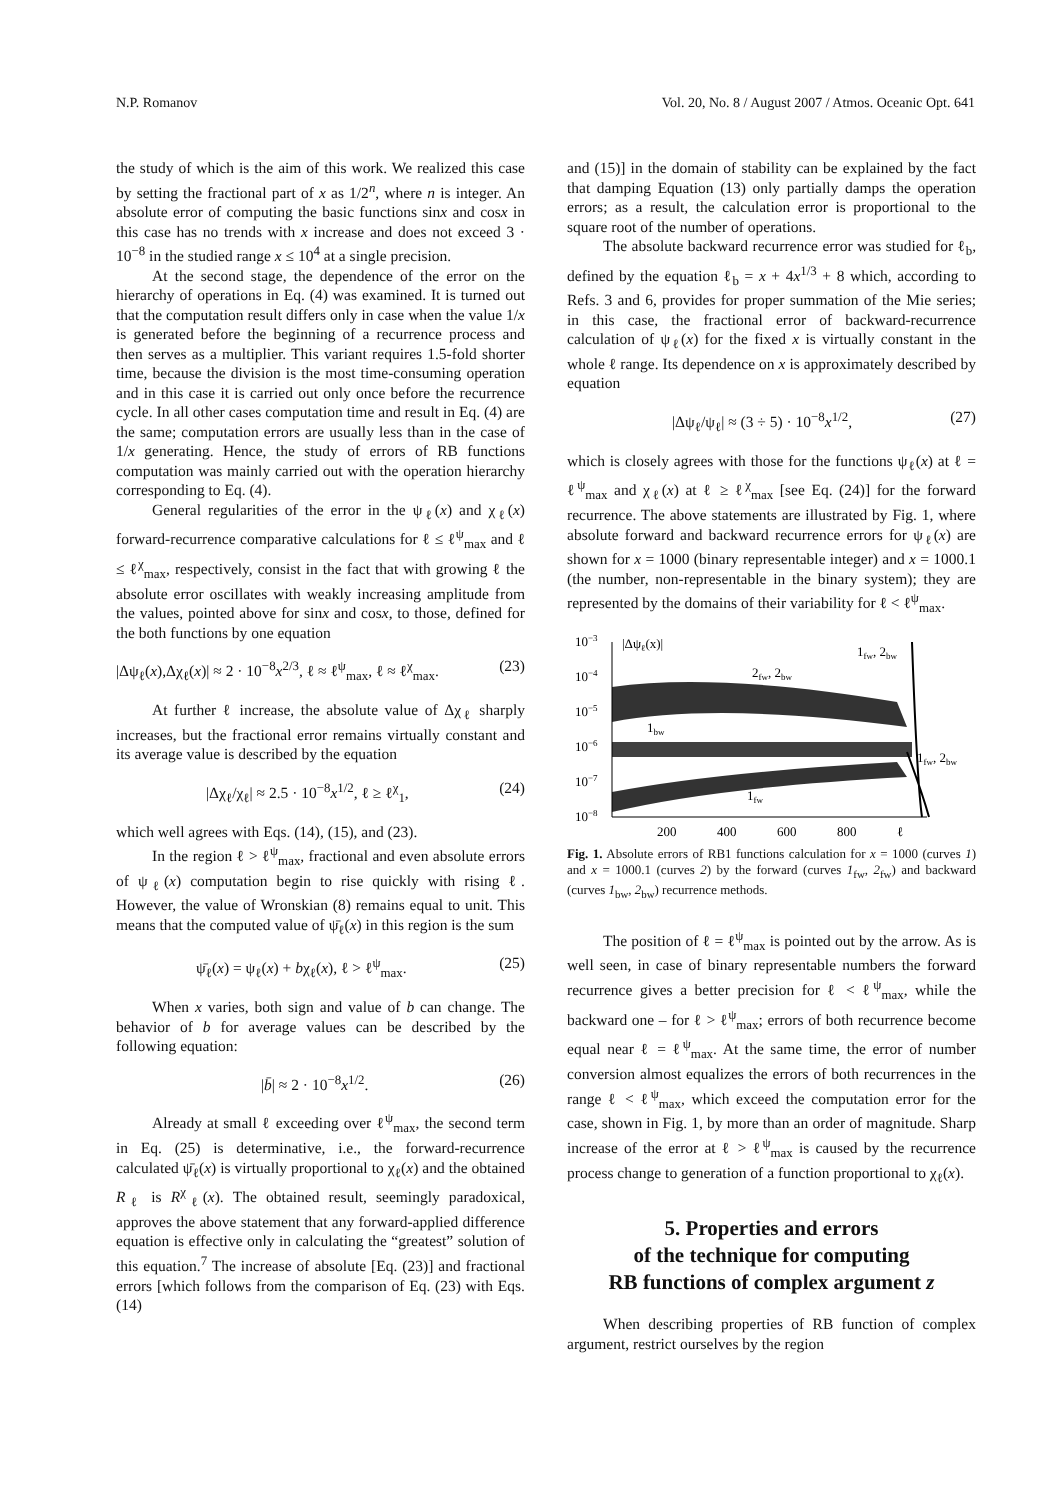N.P. Romanov Vol. 20, No. 8 / August 2007 / Atmos. Oceanic Opt. 641
the study of which is the aim of this work. We realized this case by setting the fractional part of x as 1/2<sup>n</sup>, where n is integer. An absolute error of computing the basic functions sinx and cosx in this case has no trends with x increase and does not exceed 3 · 10<sup>−8</sup> in the studied range x ≤ 10<sup>4</sup> at a single precision.
At the second stage, the dependence of the error on the hierarchy of operations in Eq. (4) was examined. It is turned out that the computation result differs only in case when the value 1/x is generated before the beginning of a recurrence process and then serves as a multiplier. This variant requires 1.5-fold shorter time, because the division is the most time-consuming operation and in this case it is carried out only once before the recurrence cycle. In all other cases computation time and result in Eq. (4) are the same; computation errors are usually less than in the case of 1/x generating. Hence, the study of errors of RB functions computation was mainly carried out with the operation hierarchy corresponding to Eq. (4).
General regularities of the error in the ψ<sub>ℓ</sub>(x) and χ<sub>ℓ</sub>(x) forward-recurrence comparative calculations for ℓ ≤ ℓ<sup>ψ</sup><sub>max</sub> and ℓ ≤ ℓ<sup>χ</sup><sub>max</sub>, respectively, consist in the fact that with growing ℓ the absolute error oscillates with weakly increasing amplitude from the values, pointed above for sinx and cosx, to those, defined for the both functions by one equation
|Δψ<sub>ℓ</sub>(x),Δχ<sub>ℓ</sub>(x)| ≈ 2 · 10<sup>−8</sup>x<sup>2/3</sup>, ℓ ≈ ℓ<sup>ψ</sup><sub>max</sub>, ℓ ≈ ℓ<sup>χ</sup><sub>max</sub>. (23)
At further ℓ increase, the absolute value of Δχ<sub>ℓ</sub> sharply increases, but the fractional error remains virtually constant and its average value is described by the equation
|Δχ<sub>ℓ</sub>/χ<sub>ℓ</sub>| ≈ 2.5 · 10<sup>−8</sup>x<sup>1/2</sup>, ℓ ≥ ℓ<sup>χ</sup><sub>1</sub>, (24)
which well agrees with Eqs. (14), (15), and (23).
In the region ℓ > ℓ<sup>ψ</sup><sub>max</sub>, fractional and even absolute errors of ψ<sub>ℓ</sub>(x) computation begin to rise quickly with rising ℓ. However, the value of Wronskian (8) remains equal to unit. This means that the computed value of ψ̄<sub>ℓ</sub>(x) in this region is the sum
ψ̄<sub>ℓ</sub>(x) = ψ<sub>ℓ</sub>(x) + bχ<sub>ℓ</sub>(x), ℓ > ℓ<sup>ψ</sup><sub>max</sub>. (25)
When x varies, both sign and value of b can change. The behavior of b for average values can be described by the following equation:
|b̄| ≈ 2 · 10<sup>−8</sup>x<sup>1/2</sup>. (26)
Already at small ℓ exceeding over ℓ<sup>ψ</sup><sub>max</sub>, the second term in Eq. (25) is determinative, i.e., the forward-recurrence calculated ψ̄<sub>ℓ</sub>(x) is virtually proportional to χ<sub>ℓ</sub>(x) and the obtained R<sub>ℓ</sub> is R<sup>χ</sup><sub>ℓ</sub>(x). The obtained result, seemingly paradoxical, approves the above statement that any forward-applied difference equation is effective only in calculating the “greatest” solution of this equation.<sup>7</sup> The increase of absolute [Eq. (23)] and fractional errors [which follows from the comparison of Eq. (23) with Eqs. (14)
and (15)] in the domain of stability can be explained by the fact that damping Equation (13) only partially damps the operation errors; as a result, the calculation error is proportional to the square root of the number of operations.
The absolute backward recurrence error was studied for ℓ<sub>b</sub>, defined by the equation ℓ<sub>b</sub> = x + 4x<sup>1/3</sup> + 8 which, according to Refs. 3 and 6, provides for proper summation of the Mie series; in this case, the fractional error of backward-recurrence calculation of ψ<sub>ℓ</sub>(x) for the fixed x is virtually constant in the whole ℓ range. Its dependence on x is approximately described by equation
|Δψ<sub>ℓ</sub>/ψ<sub>ℓ</sub>| ≈ (3 ÷ 5) · 10<sup>−8</sup>x<sup>1/2</sup>, (27)
which is closely agrees with those for the functions ψ<sub>ℓ</sub>(x) at ℓ = ℓ<sup>ψ</sup><sub>max</sub> and χ<sub>ℓ</sub>(x) at ℓ ≥ ℓ<sup>χ</sup><sub>max</sub> [see Eq. (24)] for the forward recurrence. The above statements are illustrated by Fig. 1, where absolute forward and backward recurrence errors for ψ<sub>ℓ</sub>(x) are shown for x = 1000 (binary representable integer) and x = 1000.1 (the number, non-representable in the binary system); they are represented by the domains of their variability for ℓ < ℓ<sup>ψ</sup><sub>max</sub>.
10−3
10−4
10−5
10−6
10−7
10−8
|Δψℓ(x)|
2fw, 2bw
1fw, 2bw
1bw
1fw, 2bw
1fw
200
400
600
800
ℓ
Fig. 1. Absolute errors of RB1 functions calculation for x = 1000 (curves 1) and x = 1000.1 (curves 2) by the forward (curves 1<sub>fw</sub>, 2<sub>fw</sub>) and backward (curves 1<sub>bw</sub>, 2<sub>bw</sub>) recurrence methods.
The position of ℓ = ℓ<sup>ψ</sup><sub>max</sub> is pointed out by the arrow. As is well seen, in case of binary representable numbers the forward recurrence gives a better precision for ℓ < ℓ<sup>ψ</sup><sub>max</sub>, while the backward one – for ℓ > ℓ<sup>ψ</sup><sub>max</sub>; errors of both recurrence become equal near ℓ = ℓ<sup>ψ</sup><sub>max</sub>. At the same time, the error of number conversion almost equalizes the errors of both recurrences in the range ℓ < ℓ<sup>ψ</sup><sub>max</sub>, which exceed the computation error for the case, shown in Fig. 1, by more than an order of magnitude. Sharp increase of the error at ℓ > ℓ<sup>ψ</sup><sub>max</sub> is caused by the recurrence process change to generation of a function proportional to χ<sub>ℓ</sub>(x).
5. Properties and errors
of the technique for computing
RB functions of complex argument z
When describing properties of RB function of complex argument, restrict ourselves by the region